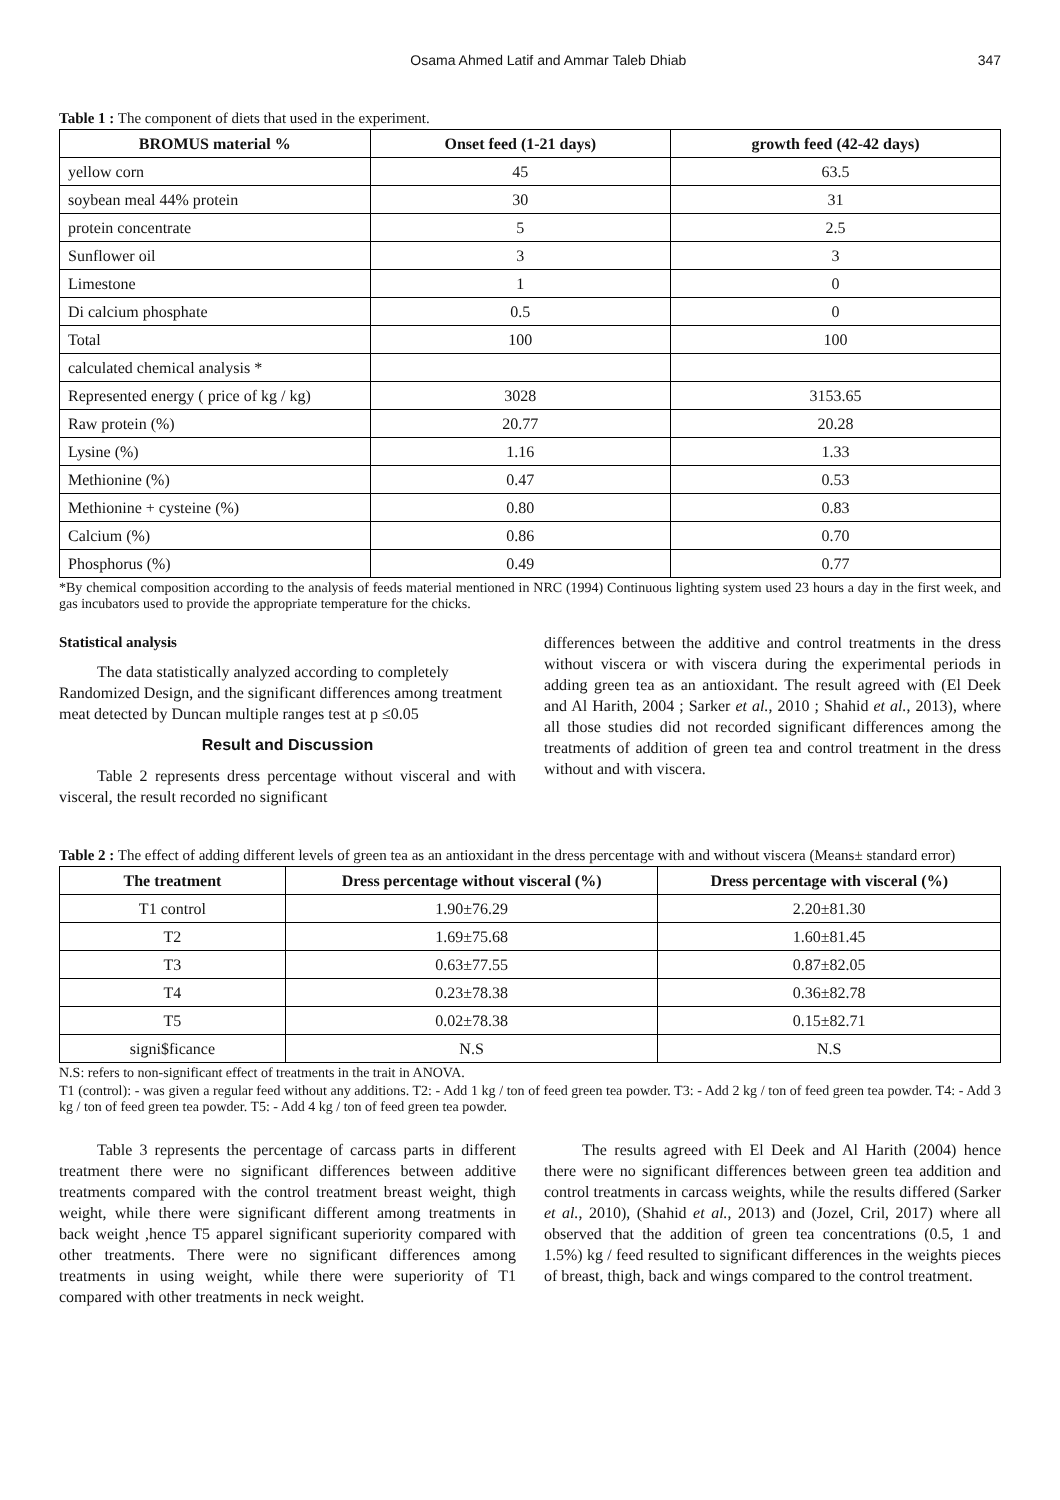Osama Ahmed Latif and Ammar Taleb Dhiab 347
Table 1 : The component of diets that used in the experiment.
| BROMUS material % | Onset feed (1-21 days) | growth feed (42-42 days) |
| --- | --- | --- |
| yellow corn | 45 | 63.5 |
| soybean meal 44% protein | 30 | 31 |
| protein concentrate | 5 | 2.5 |
| Sunflower oil | 3 | 3 |
| Limestone | 1 | 0 |
| Di calcium phosphate | 0.5 | 0 |
| Total | 100 | 100 |
| calculated chemical analysis * | | |
| Represented energy ( price of kg / kg) | 3028 | 3153.65 |
| Raw protein (%) | 20.77 | 20.28 |
| Lysine (%) | 1.16 | 1.33 |
| Methionine (%) | 0.47 | 0.53 |
| Methionine + cysteine (%) | 0.80 | 0.83 |
| Calcium (%) | 0.86 | 0.70 |
| Phosphorus (%) | 0.49 | 0.77 |
*By chemical composition according to the analysis of feeds material mentioned in NRC (1994) Continuous lighting system used 23 hours a day in the first week, and gas incubators used to provide the appropriate temperature for the chicks.
Statistical analysis
The data statistically analyzed according to completely Randomized Design, and the significant differences among treatment meat detected by Duncan multiple ranges test at p ≤0.05
Result and Discussion
Table 2 represents dress percentage without visceral and with visceral, the result recorded no significant
differences between the additive and control treatments in the dress without viscera or with viscera during the experimental periods in adding green tea as an antioxidant. The result agreed with (El Deek and Al Harith, 2004 ; Sarker et al., 2010 ; Shahid et al., 2013), where all those studies did not recorded significant differences among the treatments of addition of green tea and control treatment in the dress without and with viscera.
Table 2 : The effect of adding different levels of green tea as an antioxidant in the dress percentage with and without viscera (Means± standard error)
| The treatment | Dress percentage without visceral (%) | Dress percentage with visceral (%) |
| --- | --- | --- |
| T1 control | 1.90±76.29 | 2.20±81.30 |
| T2 | 1.69±75.68 | 1.60±81.45 |
| T3 | 0.63±77.55 | 0.87±82.05 |
| T4 | 0.23±78.38 | 0.36±82.78 |
| T5 | 0.02±78.38 | 0.15±82.71 |
| signi$ficance | N.S | N.S |
N.S: refers to non-significant effect of treatments in the trait in ANOVA.
T1 (control): - was given a regular feed without any additions. T2: - Add 1 kg / ton of feed green tea powder. T3: - Add 2 kg / ton of feed green tea powder. T4: - Add 3 kg / ton of feed green tea powder. T5: - Add 4 kg / ton of feed green tea powder.
Table 3 represents the percentage of carcass parts in different treatment there were no significant differences between additive treatments compared with the control treatment breast weight, thigh weight, while there were significant different among treatments in back weight ,hence T5 apparel significant superiority compared with other treatments. There were no significant differences among treatments in using weight, while there were superiority of T1 compared with other treatments in neck weight.
The results agreed with El Deek and Al Harith (2004) hence there were no significant differences between green tea addition and control treatments in carcass weights, while the results differed (Sarker et al., 2010), (Shahid et al., 2013) and (Jozel, Cril, 2017) where all observed that the addition of green tea concentrations (0.5, 1 and 1.5%) kg / feed resulted to significant differences in the weights pieces of breast, thigh, back and wings compared to the control treatment.